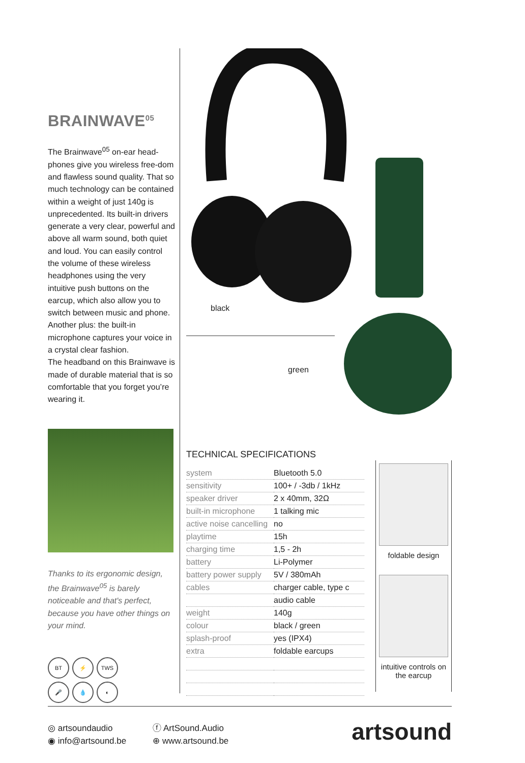BRAINWAVE<sup>05</sup>
The Brainwave<sup>05</sup> on-ear head-phones give you wireless free-dom and flawless sound quality. That so much technology can be contained within a weight of just 140g is unprecedented. Its built-in drivers generate a very clear, powerful and above all warm sound, both quiet and loud. You can easily control the volume of these wireless headphones using the very intuitive push buttons on the earcup, which also allow you to switch between music and phone. Another plus: the built-in microphone captures your voice in a crystal clear fashion.
The headband on this Brainwave is made of durable material that is so comfortable that you forget you’re wearing it.
Thanks to its ergonomic design, the Brainwave<sup>05</sup> is barely noticeable and that's perfect, because you have other things on your mind.
BT
⚡
TWS
🎤
💧
◐
black
green
TECHNICAL SPECIFICATIONS
| system | Bluetooth 5.0 |
| sensitivity | 100+ / -3db / 1kHz |
| speaker driver | 2 x 40mm, 32Ω |
| built-in microphone | 1 talking mic |
| active noise cancelling | no |
| playtime | 15h |
| charging time | 1,5 - 2h |
| battery | Li-Polymer |
| battery power supply | 5V / 380mAh |
| cables | charger cable, type c |
| | audio cable |
| weight | 140g |
| colour | black / green |
| splash-proof | yes (IPX4) |
| extra | foldable earcups |
foldable design
intuitive controls on the earcup
◎ artsoundaudio
◉ info@artsound.be
ⓕ ArtSound.Audio
⊕ www.artsound.be
artsound